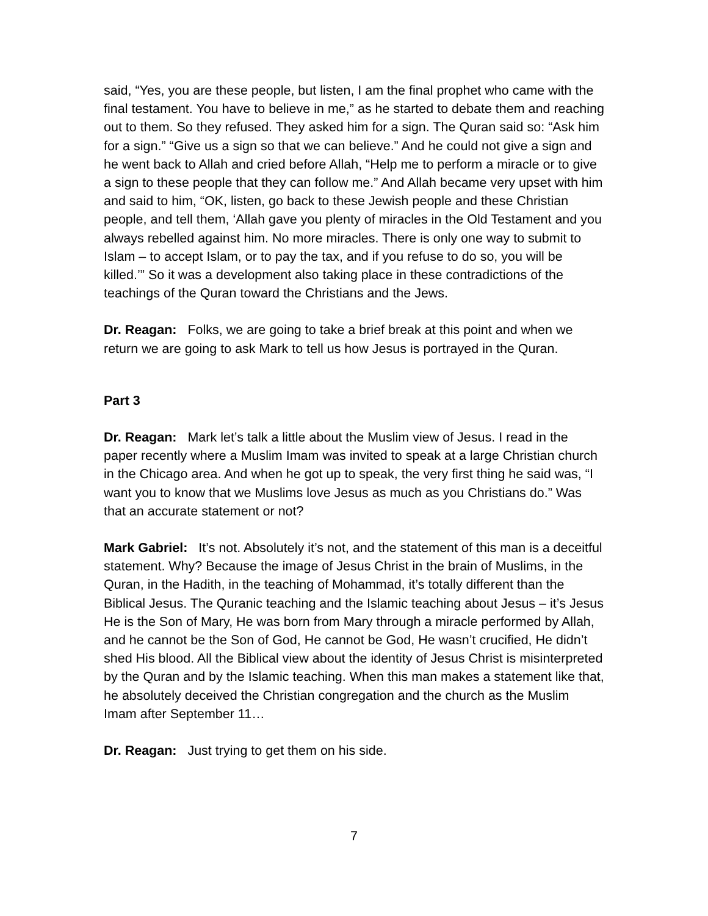said, “Yes, you are these people, but listen, I am the final prophet who came with the final testament. You have to believe in me,” as he started to debate them and reaching out to them. So they refused. They asked him for a sign. The Quran said so: “Ask him for a sign.” “Give us a sign so that we can believe.” And he could not give a sign and he went back to Allah and cried before Allah, “Help me to perform a miracle or to give a sign to these people that they can follow me.” And Allah became very upset with him and said to him, “OK, listen, go back to these Jewish people and these Christian people, and tell them, ‘Allah gave you plenty of miracles in the Old Testament and you always rebelled against him. No more miracles. There is only one way to submit to Islam – to accept Islam, or to pay the tax, and if you refuse to do so, you will be killed.’” So it was a development also taking place in these contradictions of the teachings of the Quran toward the Christians and the Jews.
Dr. Reagan: Folks, we are going to take a brief break at this point and when we return we are going to ask Mark to tell us how Jesus is portrayed in the Quran.
Part 3
Dr. Reagan: Mark let’s talk a little about the Muslim view of Jesus. I read in the paper recently where a Muslim Imam was invited to speak at a large Christian church in the Chicago area. And when he got up to speak, the very first thing he said was, “I want you to know that we Muslims love Jesus as much as you Christians do.” Was that an accurate statement or not?
Mark Gabriel: It’s not. Absolutely it’s not, and the statement of this man is a deceitful statement. Why? Because the image of Jesus Christ in the brain of Muslims, in the Quran, in the Hadith, in the teaching of Mohammad, it’s totally different than the Biblical Jesus. The Quranic teaching and the Islamic teaching about Jesus – it’s Jesus He is the Son of Mary, He was born from Mary through a miracle performed by Allah, and he cannot be the Son of God, He cannot be God, He wasn’t crucified, He didn’t shed His blood. All the Biblical view about the identity of Jesus Christ is misinterpreted by the Quran and by the Islamic teaching. When this man makes a statement like that, he absolutely deceived the Christian congregation and the church as the Muslim Imam after September 11…
Dr. Reagan: Just trying to get them on his side.
7